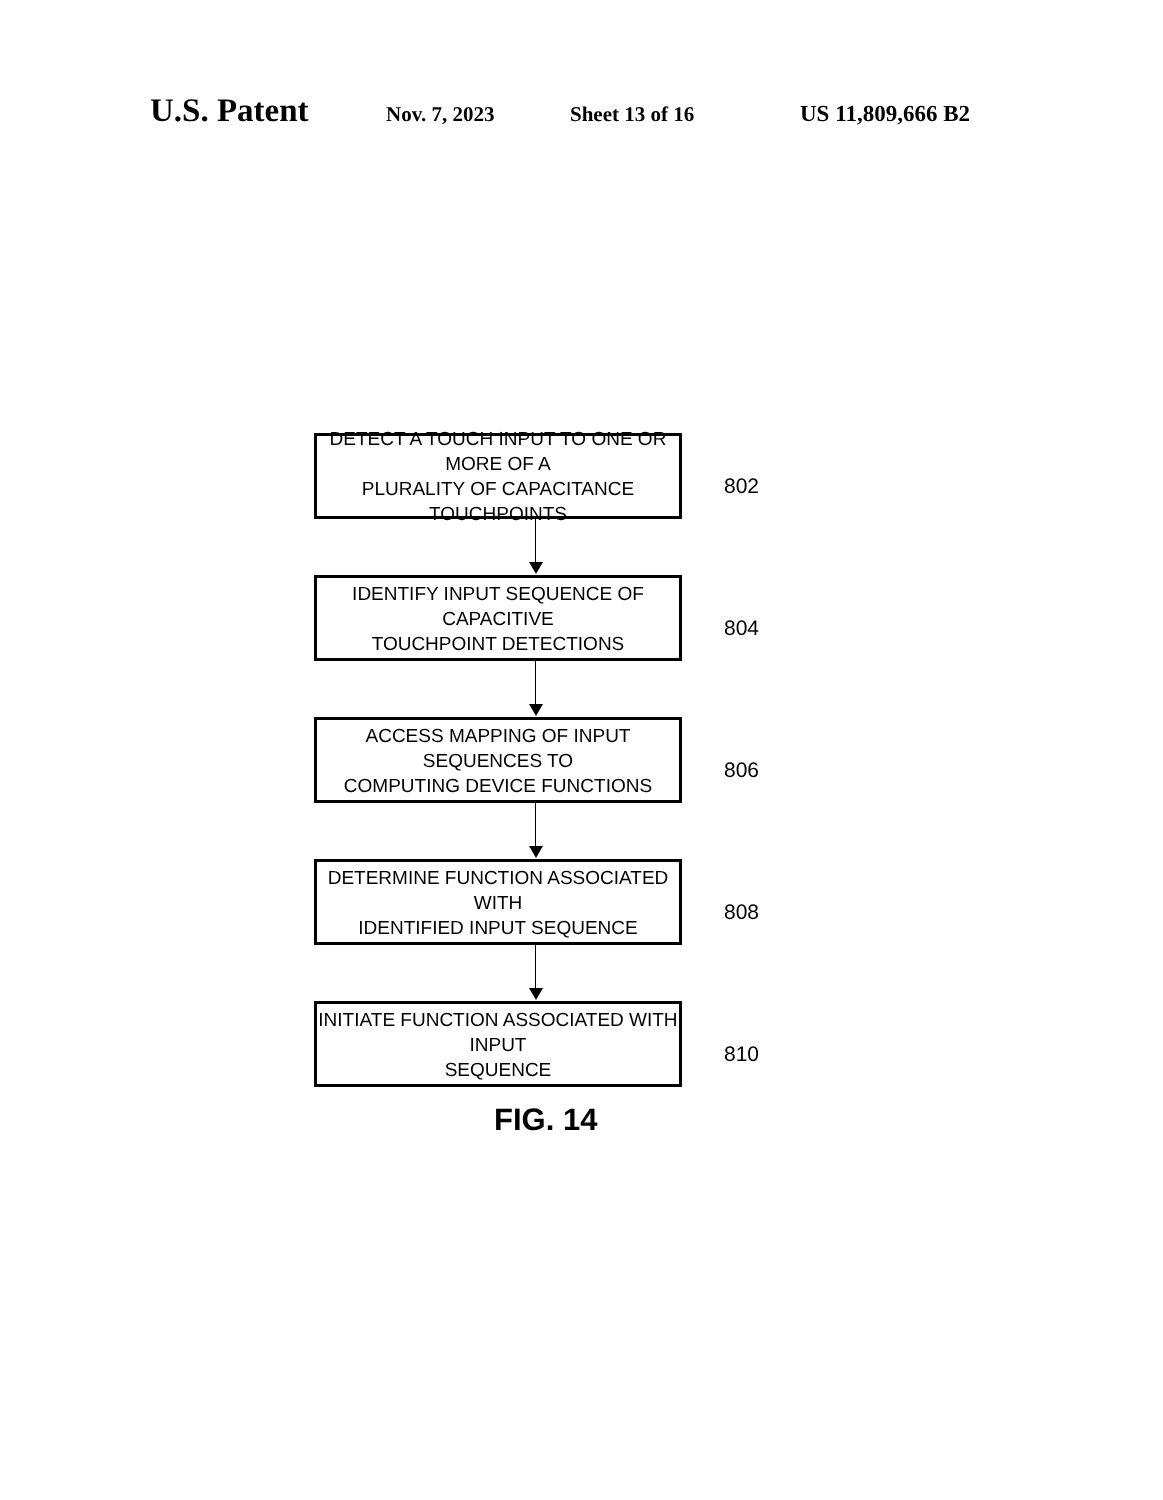U.S. Patent Nov. 7, 2023 Sheet 13 of 16 US 11,809,666 B2
DETECT A TOUCH INPUT TO ONE OR MORE OF A
PLURALITY OF CAPACITANCE TOUCHPOINTS
802
IDENTIFY INPUT SEQUENCE OF CAPACITIVE
TOUCHPOINT DETECTIONS
804
ACCESS MAPPING OF INPUT SEQUENCES TO
COMPUTING DEVICE FUNCTIONS
806
DETERMINE FUNCTION ASSOCIATED WITH
IDENTIFIED INPUT SEQUENCE
808
INITIATE FUNCTION ASSOCIATED WITH INPUT
SEQUENCE
810
FIG. 14